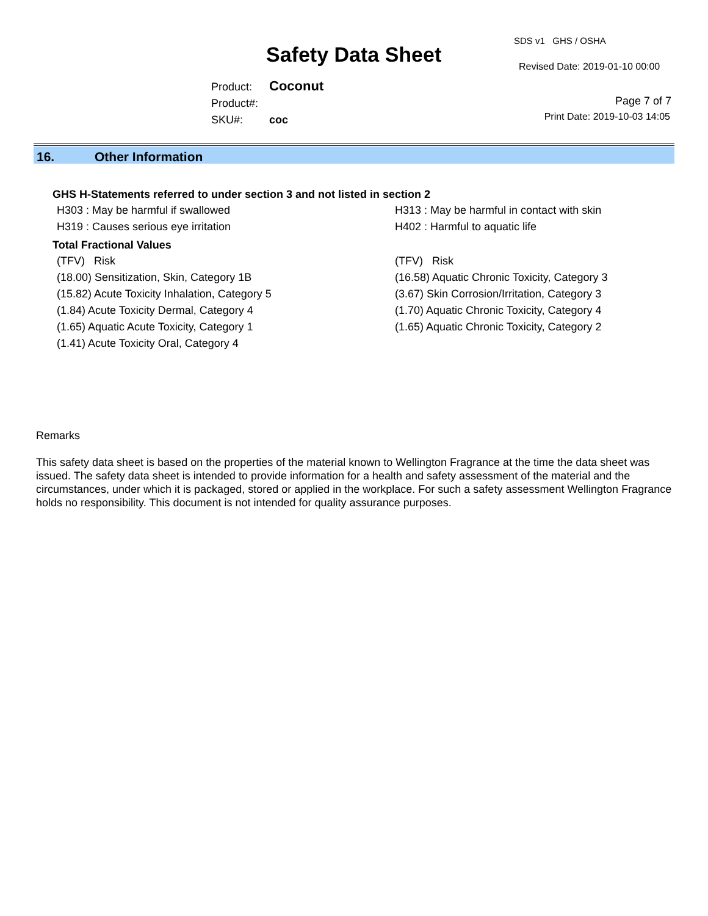Safety Data Sheet
SDS v1 GHS / OSHA
Revised Date: 2019-01-10 00:00
Product: Coconut
Product#:
SKU#: coc
Page 7 of 7
Print Date: 2019-10-03 14:05
16. Other Information
GHS H-Statements referred to under section 3 and not listed in section 2
H303 : May be harmful if swallowed
H313 : May be harmful in contact with skin
H319 : Causes serious eye irritation
H402 : Harmful to aquatic life
Total Fractional Values
(TFV) Risk
(TFV) Risk
(18.00) Sensitization, Skin, Category 1B
(16.58) Aquatic Chronic Toxicity, Category 3
(15.82) Acute Toxicity Inhalation, Category 5
(3.67) Skin Corrosion/Irritation, Category 3
(1.84) Acute Toxicity Dermal, Category 4
(1.70) Aquatic Chronic Toxicity, Category 4
(1.65) Aquatic Acute Toxicity, Category 1
(1.65) Aquatic Chronic Toxicity, Category 2
(1.41) Acute Toxicity Oral, Category 4
Remarks
This safety data sheet is based on the properties of the material known to Wellington Fragrance at the time the data sheet was issued. The safety data sheet is intended to provide information for a health and safety assessment of the material and the circumstances, under which it is packaged, stored or applied in the workplace. For such a safety assessment Wellington Fragrance holds no responsibility. This document is not intended for quality assurance purposes.